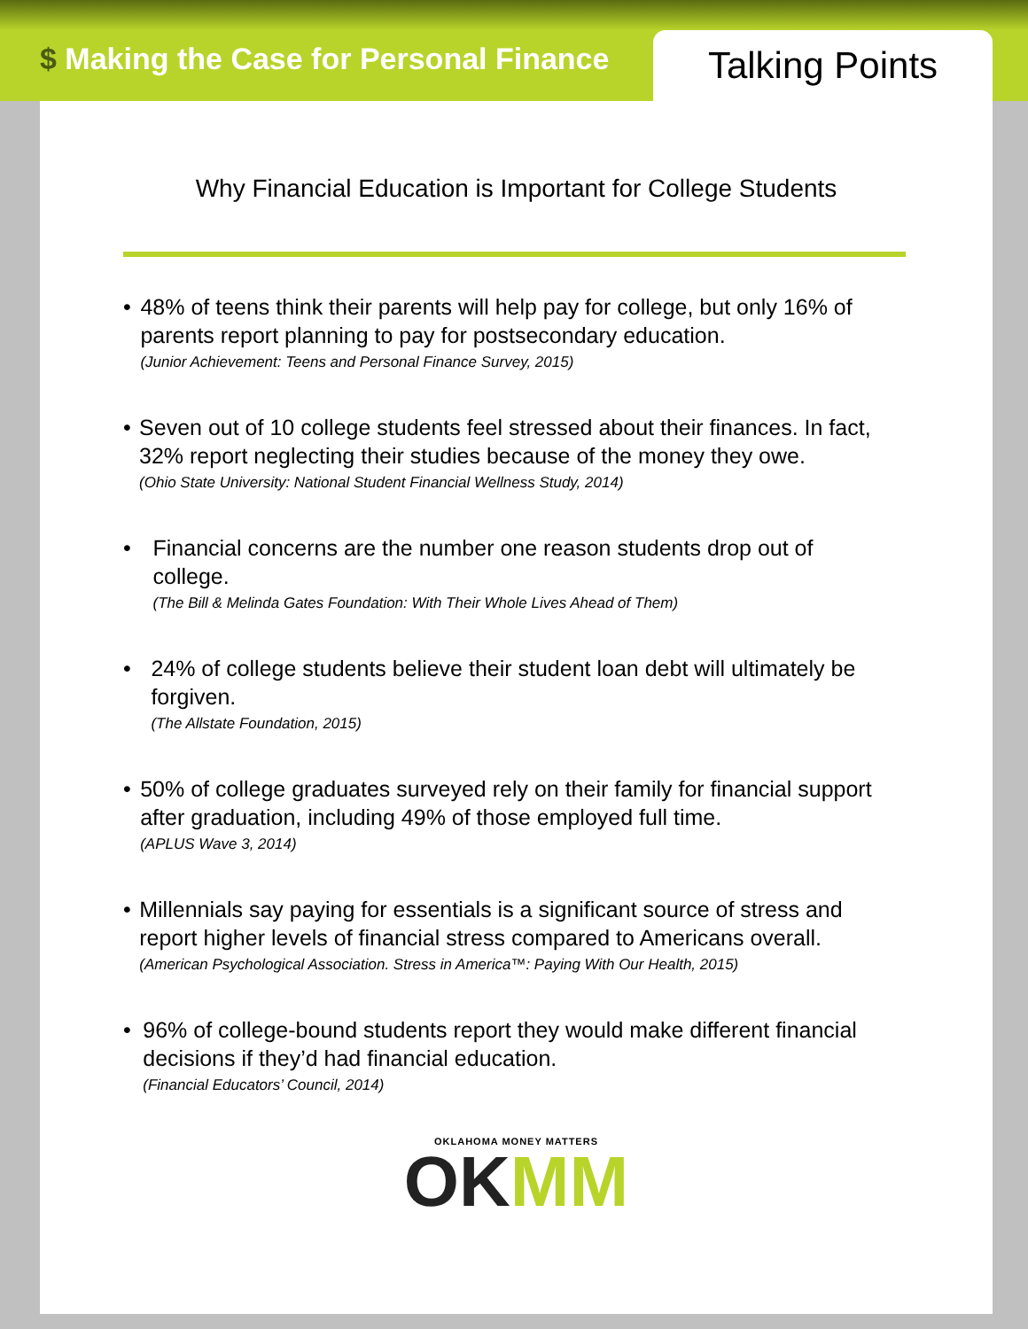$ Making the Case for Personal Finance
Talking Points
Why Financial Education is Important for College Students
• 48% of teens think their parents will help pay for college, but only 16% of parents report planning to pay for postsecondary education.
(Junior Achievement: Teens and Personal Finance Survey, 2015)
• Seven out of 10 college students feel stressed about their finances. In fact, 32% report neglecting their studies because of the money they owe.
(Ohio State University: National Student Financial Wellness Study, 2014)
• Financial concerns are the number one reason students drop out of college.
(The Bill & Melinda Gates Foundation: With Their Whole Lives Ahead of Them)
• 24% of college students believe their student loan debt will ultimately be forgiven.
(The Allstate Foundation, 2015)
• 50% of college graduates surveyed rely on their family for financial support after graduation, including 49% of those employed full time.
(APLUS Wave 3, 2014)
• Millennials say paying for essentials is a significant source of stress and report higher levels of financial stress compared to Americans overall.
(American Psychological Association. Stress in America™: Paying With Our Health, 2015)
• 96% of college-bound students report they would make different financial decisions if they’d had financial education.
(Financial Educators’ Council, 2014)
OKLAHOMA MONEY MATTERS
OKMM